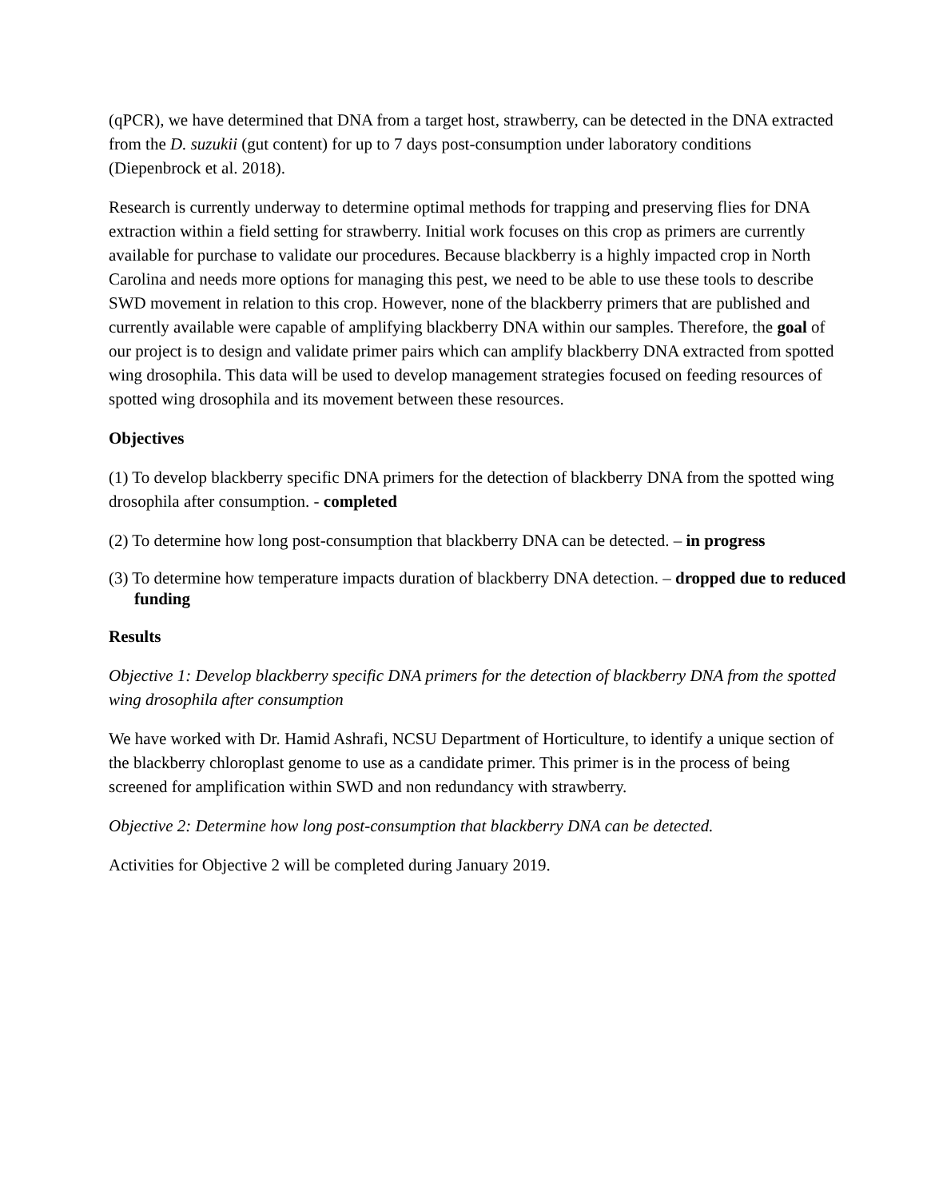(qPCR), we have determined that DNA from a target host, strawberry, can be detected in the DNA extracted from the D. suzukii (gut content) for up to 7 days post-consumption under laboratory conditions (Diepenbrock et al. 2018).
Research is currently underway to determine optimal methods for trapping and preserving flies for DNA extraction within a field setting for strawberry. Initial work focuses on this crop as primers are currently available for purchase to validate our procedures. Because blackberry is a highly impacted crop in North Carolina and needs more options for managing this pest, we need to be able to use these tools to describe SWD movement in relation to this crop. However, none of the blackberry primers that are published and currently available were capable of amplifying blackberry DNA within our samples. Therefore, the goal of our project is to design and validate primer pairs which can amplify blackberry DNA extracted from spotted wing drosophila. This data will be used to develop management strategies focused on feeding resources of spotted wing drosophila and its movement between these resources.
Objectives
(1) To develop blackberry specific DNA primers for the detection of blackberry DNA from the spotted wing drosophila after consumption. - completed
(2) To determine how long post-consumption that blackberry DNA can be detected. – in progress
(3) To determine how temperature impacts duration of blackberry DNA detection. – dropped due to reduced funding
Results
Objective 1: Develop blackberry specific DNA primers for the detection of blackberry DNA from the spotted wing drosophila after consumption
We have worked with Dr. Hamid Ashrafi, NCSU Department of Horticulture, to identify a unique section of the blackberry chloroplast genome to use as a candidate primer. This primer is in the process of being screened for amplification within SWD and non redundancy with strawberry.
Objective 2: Determine how long post-consumption that blackberry DNA can be detected.
Activities for Objective 2 will be completed during January 2019.